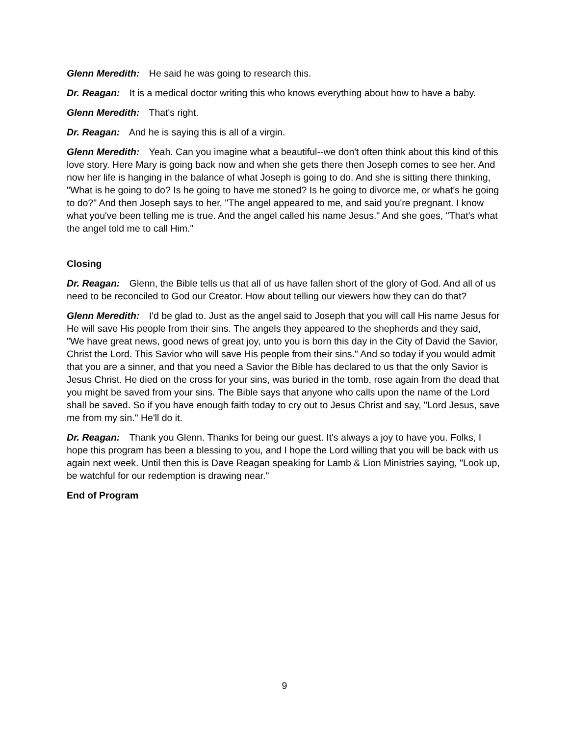Glenn Meredith: He said he was going to research this.
Dr. Reagan: It is a medical doctor writing this who knows everything about how to have a baby.
Glenn Meredith: That's right.
Dr. Reagan: And he is saying this is all of a virgin.
Glenn Meredith: Yeah. Can you imagine what a beautiful--we don't often think about this kind of this love story. Here Mary is going back now and when she gets there then Joseph comes to see her. And now her life is hanging in the balance of what Joseph is going to do. And she is sitting there thinking, "What is he going to do? Is he going to have me stoned? Is he going to divorce me, or what's he going to do?" And then Joseph says to her, "The angel appeared to me, and said you're pregnant. I know what you've been telling me is true. And the angel called his name Jesus." And she goes, "That's what the angel told me to call Him."
Closing
Dr. Reagan: Glenn, the Bible tells us that all of us have fallen short of the glory of God. And all of us need to be reconciled to God our Creator. How about telling our viewers how they can do that?
Glenn Meredith: I'd be glad to. Just as the angel said to Joseph that you will call His name Jesus for He will save His people from their sins. The angels they appeared to the shepherds and they said, "We have great news, good news of great joy, unto you is born this day in the City of David the Savior, Christ the Lord. This Savior who will save His people from their sins." And so today if you would admit that you are a sinner, and that you need a Savior the Bible has declared to us that the only Savior is Jesus Christ. He died on the cross for your sins, was buried in the tomb, rose again from the dead that you might be saved from your sins. The Bible says that anyone who calls upon the name of the Lord shall be saved. So if you have enough faith today to cry out to Jesus Christ and say, "Lord Jesus, save me from my sin." He'll do it.
Dr. Reagan: Thank you Glenn. Thanks for being our guest. It's always a joy to have you. Folks, I hope this program has been a blessing to you, and I hope the Lord willing that you will be back with us again next week. Until then this is Dave Reagan speaking for Lamb & Lion Ministries saying, "Look up, be watchful for our redemption is drawing near."
End of Program
9